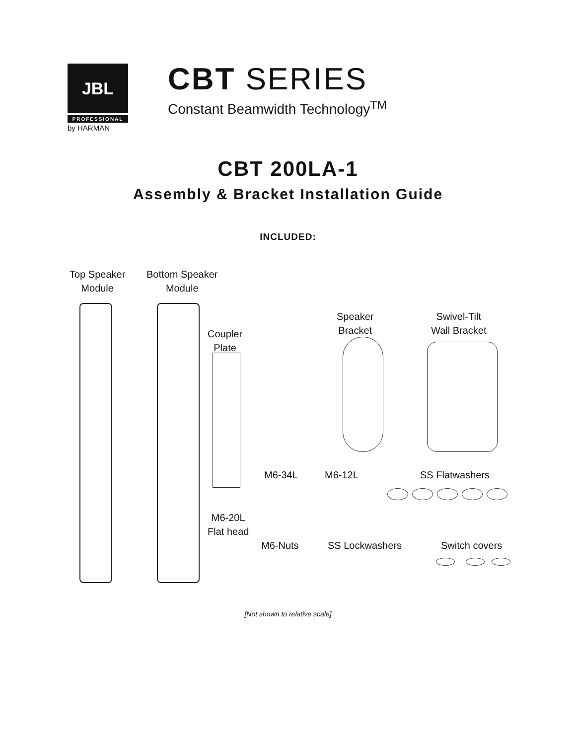JBL
PROFESSIONAL
by HARMAN
CBT SERIES
Constant Beamwidth Technology<sup>TM</sup>
CBT 200LA-1
Assembly & Bracket Installation Guide
INCLUDED:
Top Speaker
Module
Bottom Speaker
Module
Coupler
Plate
Speaker
Bracket
Swivel-Tilt
Wall Bracket
M6-34L M6-12L SS Flatwashers
M6-20L
Flat head
M6-Nuts SS Lockwashers Switch covers
[Not shown to relative scale]